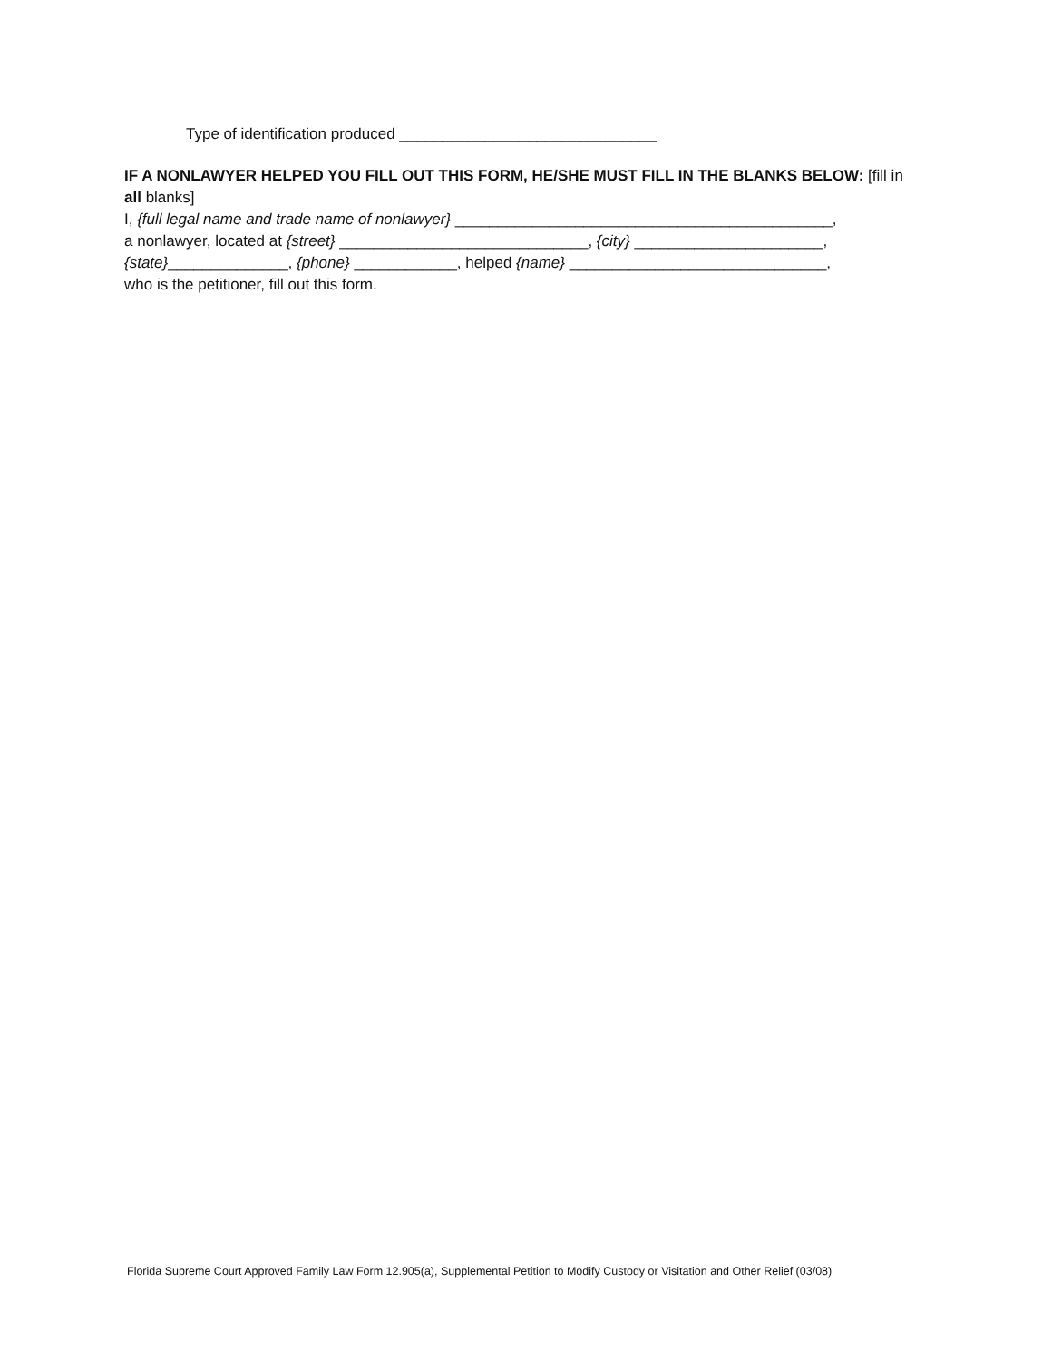Type of identification produced ______________________________
IF A NONLAWYER HELPED YOU FILL OUT THIS FORM, HE/SHE MUST FILL IN THE BLANKS BELOW: [fill in all blanks]
I, {full legal name and trade name of nonlawyer} ____________________________________________,
a nonlawyer, located at {street} _____________________________, {city} ______________________,
{state}______________, {phone} ____________, helped {name} ______________________________,
who is the petitioner, fill out this form.
Florida Supreme Court Approved Family Law Form 12.905(a), Supplemental Petition to Modify Custody or Visitation and Other Relief (03/08)